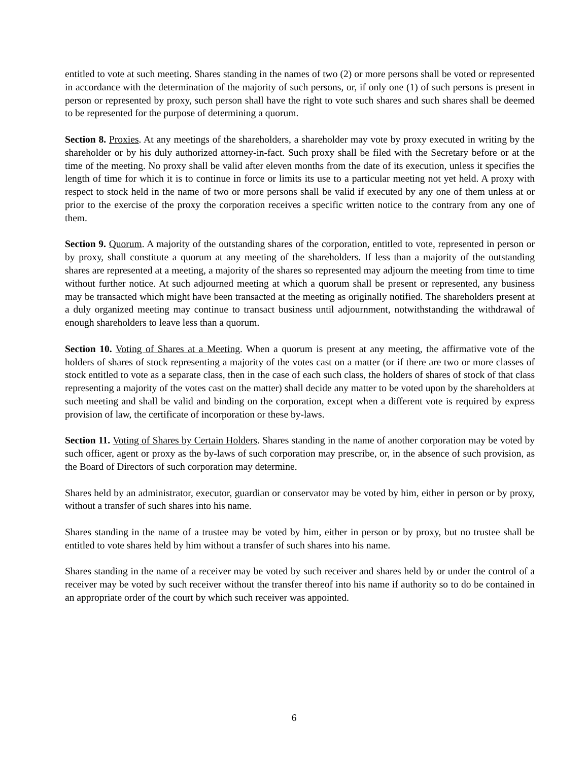entitled to vote at such meeting. Shares standing in the names of two (2) or more persons shall be voted or represented in accordance with the determination of the majority of such persons, or, if only one (1) of such persons is present in person or represented by proxy, such person shall have the right to vote such shares and such shares shall be deemed to be represented for the purpose of determining a quorum.
Section 8. Proxies. At any meetings of the shareholders, a shareholder may vote by proxy executed in writing by the shareholder or by his duly authorized attorney-in-fact. Such proxy shall be filed with the Secretary before or at the time of the meeting. No proxy shall be valid after eleven months from the date of its execution, unless it specifies the length of time for which it is to continue in force or limits its use to a particular meeting not yet held. A proxy with respect to stock held in the name of two or more persons shall be valid if executed by any one of them unless at or prior to the exercise of the proxy the corporation receives a specific written notice to the contrary from any one of them.
Section 9. Quorum. A majority of the outstanding shares of the corporation, entitled to vote, represented in person or by proxy, shall constitute a quorum at any meeting of the shareholders. If less than a majority of the outstanding shares are represented at a meeting, a majority of the shares so represented may adjourn the meeting from time to time without further notice. At such adjourned meeting at which a quorum shall be present or represented, any business may be transacted which might have been transacted at the meeting as originally notified. The shareholders present at a duly organized meeting may continue to transact business until adjournment, notwithstanding the withdrawal of enough shareholders to leave less than a quorum.
Section 10. Voting of Shares at a Meeting. When a quorum is present at any meeting, the affirmative vote of the holders of shares of stock representing a majority of the votes cast on a matter (or if there are two or more classes of stock entitled to vote as a separate class, then in the case of each such class, the holders of shares of stock of that class representing a majority of the votes cast on the matter) shall decide any matter to be voted upon by the shareholders at such meeting and shall be valid and binding on the corporation, except when a different vote is required by express provision of law, the certificate of incorporation or these by-laws.
Section 11. Voting of Shares by Certain Holders. Shares standing in the name of another corporation may be voted by such officer, agent or proxy as the by-laws of such corporation may prescribe, or, in the absence of such provision, as the Board of Directors of such corporation may determine.
Shares held by an administrator, executor, guardian or conservator may be voted by him, either in person or by proxy, without a transfer of such shares into his name.
Shares standing in the name of a trustee may be voted by him, either in person or by proxy, but no trustee shall be entitled to vote shares held by him without a transfer of such shares into his name.
Shares standing in the name of a receiver may be voted by such receiver and shares held by or under the control of a receiver may be voted by such receiver without the transfer thereof into his name if authority so to do be contained in an appropriate order of the court by which such receiver was appointed.
6